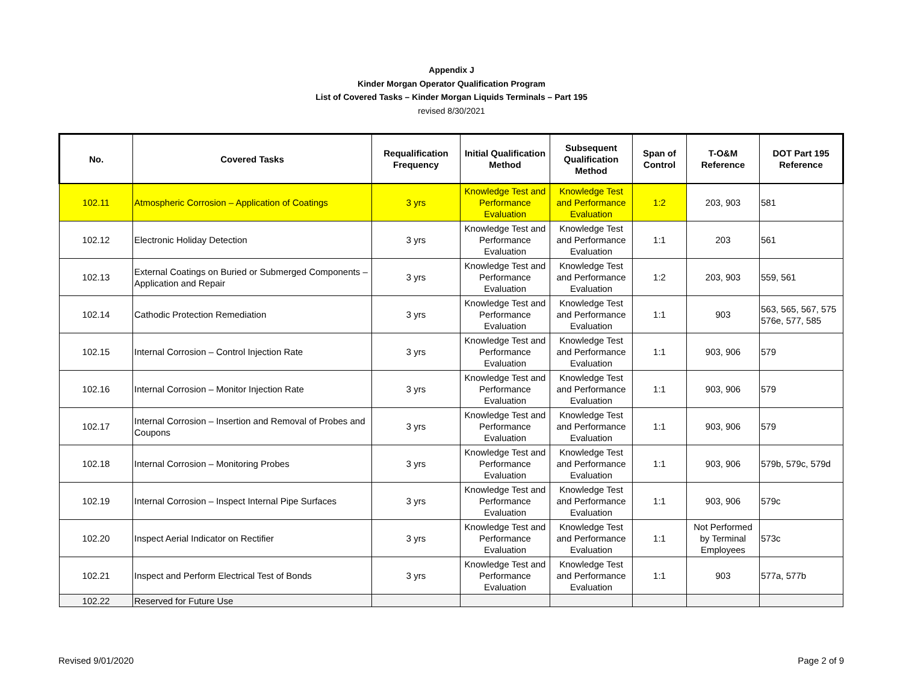Appendix J
Kinder Morgan Operator Qualification Program
List of Covered Tasks – Kinder Morgan Liquids Terminals – Part 195
revised 8/30/2021
| No. | Covered Tasks | Requalification Frequency | Initial Qualification Method | Subsequent Qualification Method | Span of Control | T-O&M Reference | DOT Part 195 Reference |
| --- | --- | --- | --- | --- | --- | --- | --- |
| 102.11 | Atmospheric Corrosion – Application of Coatings | 3 yrs | Knowledge Test and Performance Evaluation | Knowledge Test and Performance Evaluation | 1:2 | 203, 903 | 581 |
| 102.12 | Electronic Holiday Detection | 3 yrs | Knowledge Test and Performance Evaluation | Knowledge Test and Performance Evaluation | 1:1 | 203 | 561 |
| 102.13 | External Coatings on Buried or Submerged Components – Application and Repair | 3 yrs | Knowledge Test and Performance Evaluation | Knowledge Test and Performance Evaluation | 1:2 | 203, 903 | 559, 561 |
| 102.14 | Cathodic Protection Remediation | 3 yrs | Knowledge Test and Performance Evaluation | Knowledge Test and Performance Evaluation | 1:1 | 903 | 563, 565, 567, 575 576e, 577, 585 |
| 102.15 | Internal Corrosion – Control Injection Rate | 3 yrs | Knowledge Test and Performance Evaluation | Knowledge Test and Performance Evaluation | 1:1 | 903, 906 | 579 |
| 102.16 | Internal Corrosion – Monitor Injection Rate | 3 yrs | Knowledge Test and Performance Evaluation | Knowledge Test and Performance Evaluation | 1:1 | 903, 906 | 579 |
| 102.17 | Internal Corrosion – Insertion and Removal of Probes and Coupons | 3 yrs | Knowledge Test and Performance Evaluation | Knowledge Test and Performance Evaluation | 1:1 | 903, 906 | 579 |
| 102.18 | Internal Corrosion – Monitoring Probes | 3 yrs | Knowledge Test and Performance Evaluation | Knowledge Test and Performance Evaluation | 1:1 | 903, 906 | 579b, 579c, 579d |
| 102.19 | Internal Corrosion – Inspect Internal Pipe Surfaces | 3 yrs | Knowledge Test and Performance Evaluation | Knowledge Test and Performance Evaluation | 1:1 | 903, 906 | 579c |
| 102.20 | Inspect Aerial Indicator on Rectifier | 3 yrs | Knowledge Test and Performance Evaluation | Knowledge Test and Performance Evaluation | 1:1 | Not Performed by Terminal Employees | 573c |
| 102.21 | Inspect and Perform Electrical Test of Bonds | 3 yrs | Knowledge Test and Performance Evaluation | Knowledge Test and Performance Evaluation | 1:1 | 903 | 577a, 577b |
| 102.22 | Reserved for Future Use | | | | | | |
Revised 9/01/2020 Page 2 of 9